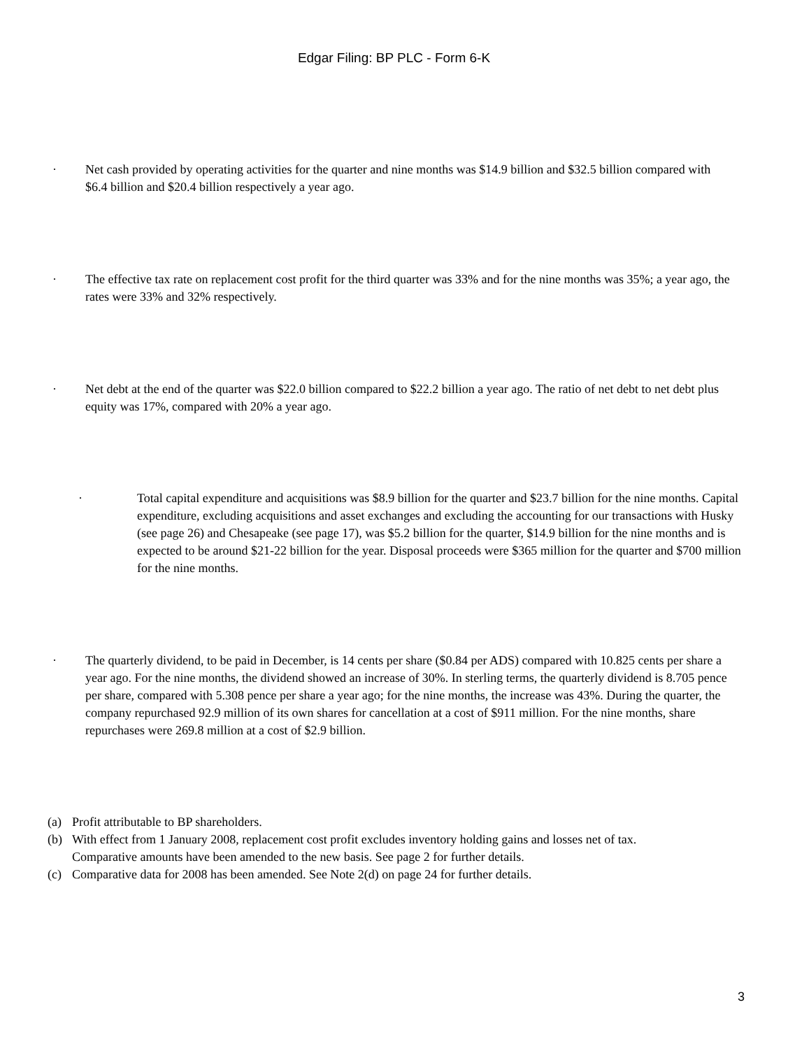Edgar Filing: BP PLC - Form 6-K
· Net cash provided by operating activities for the quarter and nine months was $14.9 billion and $32.5 billion compared with $6.4 billion and $20.4 billion respectively a year ago.
· The effective tax rate on replacement cost profit for the third quarter was 33% and for the nine months was 35%; a year ago, the rates were 33% and 32% respectively.
· Net debt at the end of the quarter was $22.0 billion compared to $22.2 billion a year ago. The ratio of net debt to net debt plus equity was 17%, compared with 20% a year ago.
· Total capital expenditure and acquisitions was $8.9 billion for the quarter and $23.7 billion for the nine months. Capital expenditure, excluding acquisitions and asset exchanges and excluding the accounting for our transactions with Husky (see page 26) and Chesapeake (see page 17), was $5.2 billion for the quarter, $14.9 billion for the nine months and is expected to be around $21-22 billion for the year. Disposal proceeds were $365 million for the quarter and $700 million for the nine months.
· The quarterly dividend, to be paid in December, is 14 cents per share ($0.84 per ADS) compared with 10.825 cents per share a year ago. For the nine months, the dividend showed an increase of 30%. In sterling terms, the quarterly dividend is 8.705 pence per share, compared with 5.308 pence per share a year ago; for the nine months, the increase was 43%. During the quarter, the company repurchased 92.9 million of its own shares for cancellation at a cost of $911 million. For the nine months, share repurchases were 269.8 million at a cost of $2.9 billion.
(a) Profit attributable to BP shareholders.
(b) With effect from 1 January 2008, replacement cost profit excludes inventory holding gains and losses net of tax. Comparative amounts have been amended to the new basis. See page 2 for further details.
(c) Comparative data for 2008 has been amended. See Note 2(d) on page 24 for further details.
3